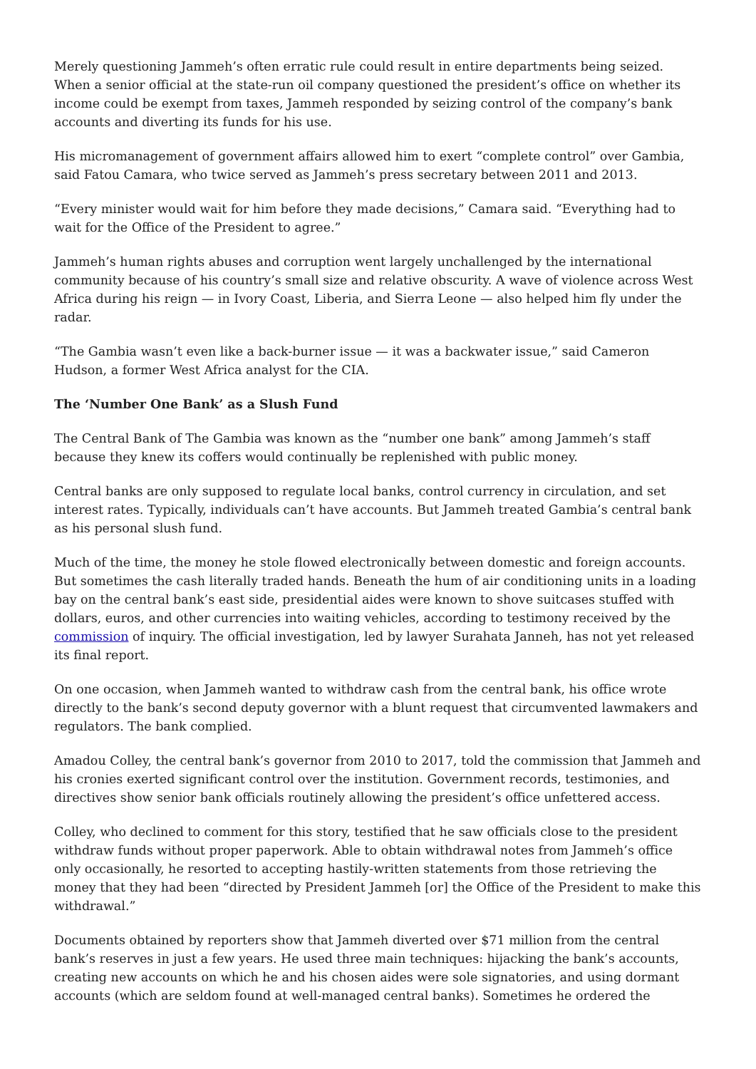Merely questioning Jammeh’s often erratic rule could result in entire departments being seized. When a senior official at the state-run oil company questioned the president’s office on whether its income could be exempt from taxes, Jammeh responded by seizing control of the company’s bank accounts and diverting its funds for his use.
His micromanagement of government affairs allowed him to exert “complete control” over Gambia, said Fatou Camara, who twice served as Jammeh’s press secretary between 2011 and 2013.
“Every minister would wait for him before they made decisions,” Camara said. “Everything had to wait for the Office of the President to agree.”
Jammeh’s human rights abuses and corruption went largely unchallenged by the international community because of his country’s small size and relative obscurity. A wave of violence across West Africa during his reign — in Ivory Coast, Liberia, and Sierra Leone — also helped him fly under the radar.
“The Gambia wasn’t even like a back-burner issue — it was a backwater issue,” said Cameron Hudson, a former West Africa analyst for the CIA.
The ‘Number One Bank’ as a Slush Fund
The Central Bank of The Gambia was known as the “number one bank” among Jammeh’s staff because they knew its coffers would continually be replenished with public money.
Central banks are only supposed to regulate local banks, control currency in circulation, and set interest rates. Typically, individuals can’t have accounts. But Jammeh treated Gambia’s central bank as his personal slush fund.
Much of the time, the money he stole flowed electronically between domestic and foreign accounts. But sometimes the cash literally traded hands. Beneath the hum of air conditioning units in a loading bay on the central bank’s east side, presidential aides were known to shove suitcases stuffed with dollars, euros, and other currencies into waiting vehicles, according to testimony received by the commission of inquiry. The official investigation, led by lawyer Surahata Janneh, has not yet released its final report.
On one occasion, when Jammeh wanted to withdraw cash from the central bank, his office wrote directly to the bank’s second deputy governor with a blunt request that circumvented lawmakers and regulators. The bank complied.
Amadou Colley, the central bank’s governor from 2010 to 2017, told the commission that Jammeh and his cronies exerted significant control over the institution. Government records, testimonies, and directives show senior bank officials routinely allowing the president’s office unfettered access.
Colley, who declined to comment for this story, testified that he saw officials close to the president withdraw funds without proper paperwork. Able to obtain withdrawal notes from Jammeh’s office only occasionally, he resorted to accepting hastily-written statements from those retrieving the money that they had been “directed by President Jammeh [or] the Office of the President to make this withdrawal.”
Documents obtained by reporters show that Jammeh diverted over $71 million from the central bank’s reserves in just a few years. He used three main techniques: hijacking the bank’s accounts, creating new accounts on which he and his chosen aides were sole signatories, and using dormant accounts (which are seldom found at well-managed central banks). Sometimes he ordered the